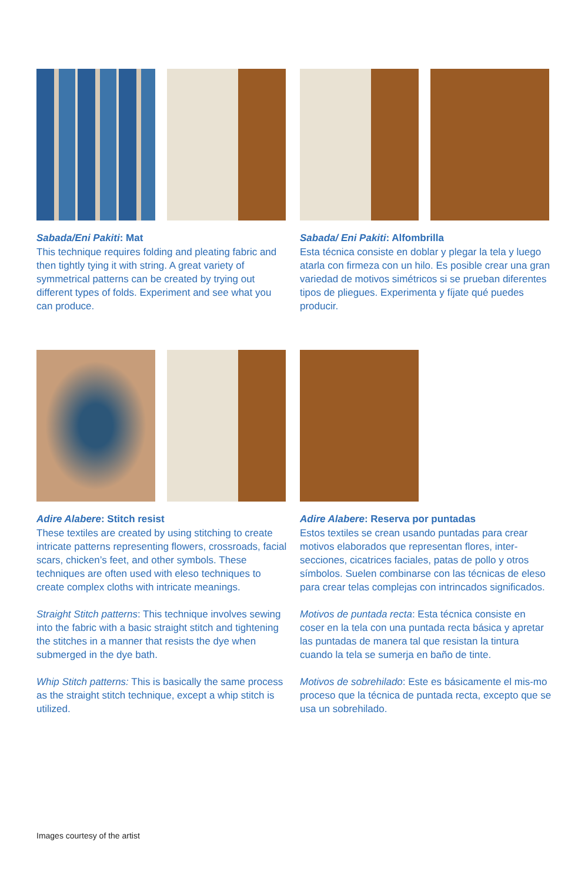Sabada/Eni Pakiti: Mat
This technique requires folding and pleating fabric and then tightly tying it with string. A great variety of symmetrical patterns can be created by trying out different types of folds. Experiment and see what you can produce.
Sabada/ Eni Pakiti: Alfombrilla
Esta técnica consiste en doblar y plegar la tela y luego atarla con firmeza con un hilo. Es posible crear una gran variedad de motivos simétricos si se prueban diferentes tipos de pliegues. Experimenta y fíjate qué puedes producir.
Adire Alabere: Stitch resist
These textiles are created by using stitching to create intricate patterns representing flowers, crossroads, facial scars, chicken’s feet, and other symbols. These techniques are often used with eleso techniques to create complex cloths with intricate meanings.
Straight Stitch patterns: This technique involves sewing into the fabric with a basic straight stitch and tightening the stitches in a manner that resists the dye when submerged in the dye bath.
Whip Stitch patterns: This is basically the same process as the straight stitch technique, except a whip stitch is utilized.
Adire Alabere: Reserva por puntadas
Estos textiles se crean usando puntadas para crear motivos elaborados que representan flores, inter-secciones, cicatrices faciales, patas de pollo y otros símbolos. Suelen combinarse con las técnicas de eleso para crear telas complejas con intrincados significados.
Motivos de puntada recta: Esta técnica consiste en coser en la tela con una puntada recta básica y apretar las puntadas de manera tal que resistan la tintura cuando la tela se sumerja en baño de tinte.
Motivos de sobrehilado: Este es básicamente el mis-mo proceso que la técnica de puntada recta, excepto que se usa un sobrehilado.
Images courtesy of the artist